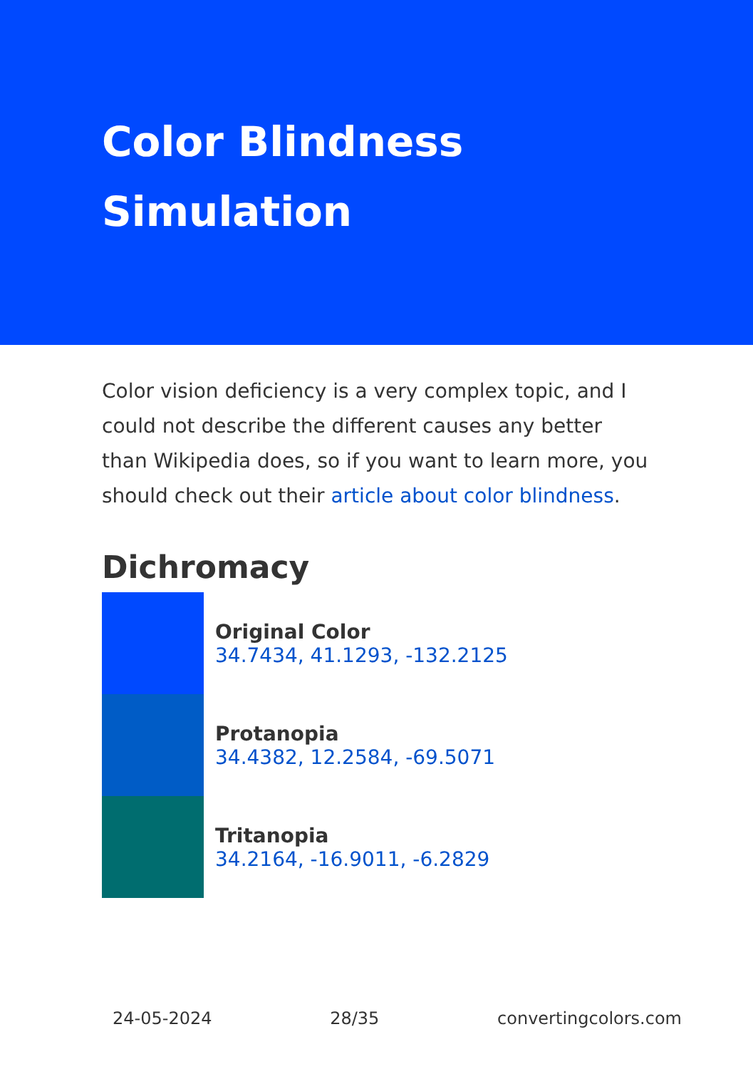Color Blindness
Simulation
Color vision deficiency is a very complex topic, and I could not describe the different causes any better than Wikipedia does, so if you want to learn more, you should check out their article about color blindness.
Dichromacy
Original Color
34.7434, 41.1293, -132.2125
Protanopia
34.4382, 12.2584, -69.5071
Tritanopia
34.2164, -16.9011, -6.2829
24-05-2024 28/35 convertingcolors.com